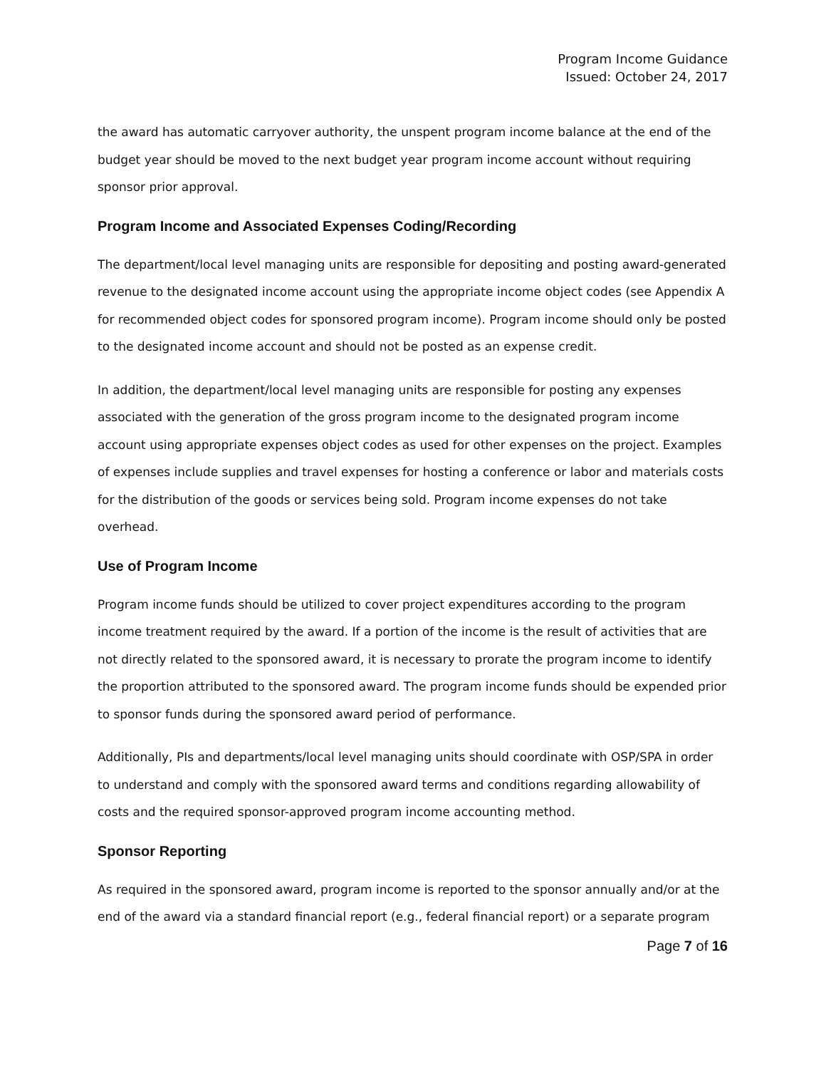Program Income Guidance
Issued: October 24, 2017
the award has automatic carryover authority, the unspent program income balance at the end of the budget year should be moved to the next budget year program income account without requiring sponsor prior approval.
Program Income and Associated Expenses Coding/Recording
The department/local level managing units are responsible for depositing and posting award-generated revenue to the designated income account using the appropriate income object codes (see Appendix A for recommended object codes for sponsored program income). Program income should only be posted to the designated income account and should not be posted as an expense credit.
In addition, the department/local level managing units are responsible for posting any expenses associated with the generation of the gross program income to the designated program income account using appropriate expenses object codes as used for other expenses on the project. Examples of expenses include supplies and travel expenses for hosting a conference or labor and materials costs for the distribution of the goods or services being sold. Program income expenses do not take overhead.
Use of Program Income
Program income funds should be utilized to cover project expenditures according to the program income treatment required by the award. If a portion of the income is the result of activities that are not directly related to the sponsored award, it is necessary to prorate the program income to identify the proportion attributed to the sponsored award. The program income funds should be expended prior to sponsor funds during the sponsored award period of performance.
Additionally, PIs and departments/local level managing units should coordinate with OSP/SPA in order to understand and comply with the sponsored award terms and conditions regarding allowability of costs and the required sponsor-approved program income accounting method.
Sponsor Reporting
As required in the sponsored award, program income is reported to the sponsor annually and/or at the end of the award via a standard financial report (e.g., federal financial report) or a separate program
Page 7 of 16